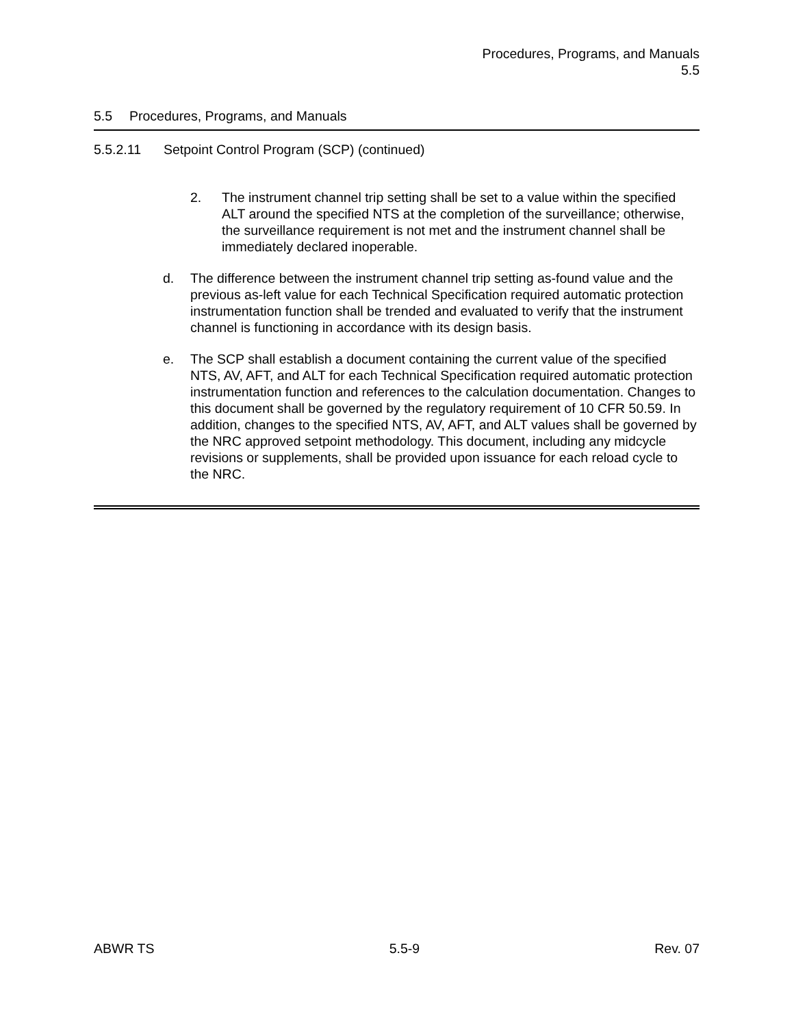Procedures, Programs, and Manuals
5.5
5.5 Procedures, Programs, and Manuals
5.5.2.11 Setpoint Control Program (SCP) (continued)
2. The instrument channel trip setting shall be set to a value within the specified ALT around the specified NTS at the completion of the surveillance; otherwise, the surveillance requirement is not met and the instrument channel shall be immediately declared inoperable.
d. The difference between the instrument channel trip setting as-found value and the previous as-left value for each Technical Specification required automatic protection instrumentation function shall be trended and evaluated to verify that the instrument channel is functioning in accordance with its design basis.
e. The SCP shall establish a document containing the current value of the specified NTS, AV, AFT, and ALT for each Technical Specification required automatic protection instrumentation function and references to the calculation documentation. Changes to this document shall be governed by the regulatory requirement of 10 CFR 50.59. In addition, changes to the specified NTS, AV, AFT, and ALT values shall be governed by the NRC approved setpoint methodology. This document, including any midcycle revisions or supplements, shall be provided upon issuance for each reload cycle to the NRC.
ABWR TS 5.5-9 Rev. 07